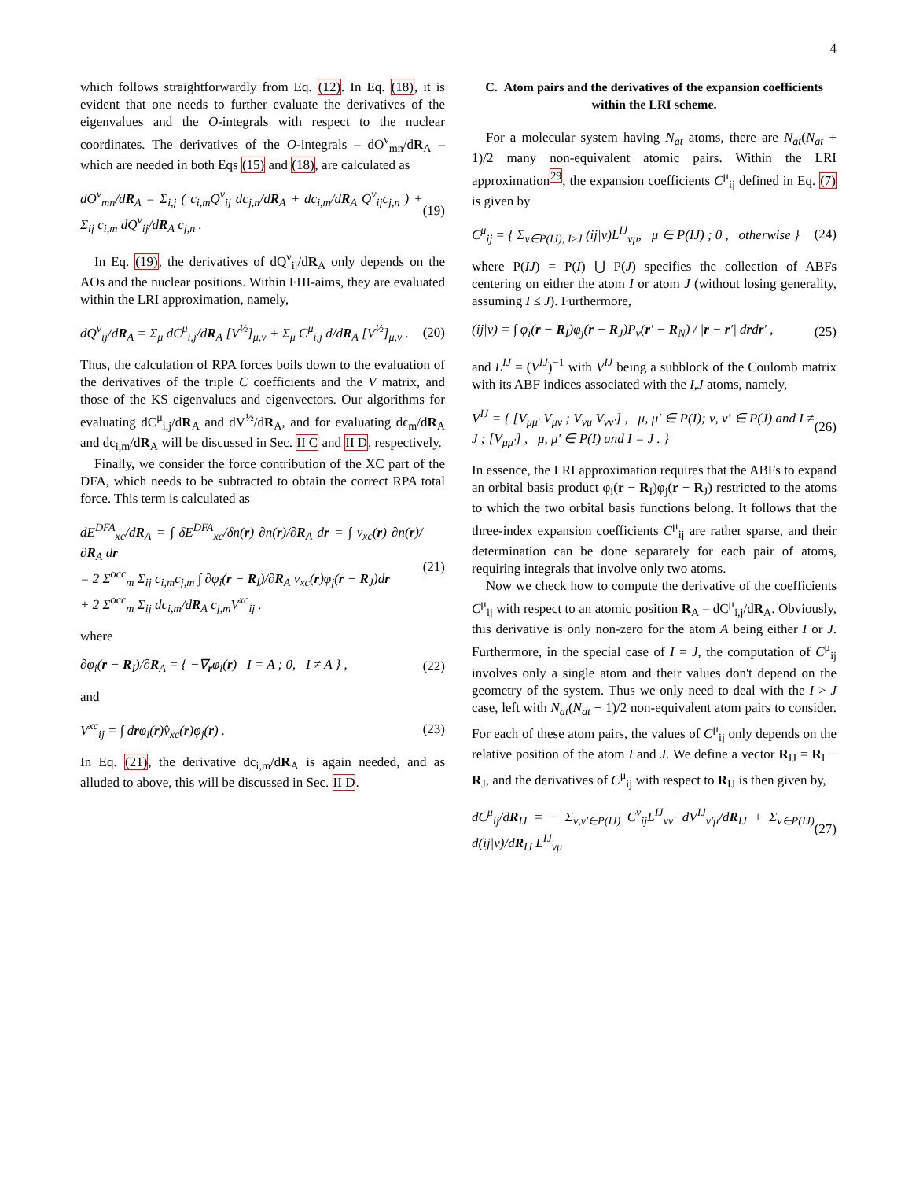4
which follows straightforwardly from Eq. (12). In Eq. (18), it is evident that one needs to further evaluate the derivatives of the eigenvalues and the O-integrals with respect to the nuclear coordinates. The derivatives of the O-integrals – dO<sup>ν</sup><sub>mn</sub>/dR<sub>A</sub> – which are needed in both Eqs (15) and (18), are calculated as
dO<sup>ν</sup><sub>mn</sub>/dR<sub>A</sub> = Σ<sub>i,j</sub> ( c<sub>i,m</sub>Q<sup>ν</sup><sub>ij</sub> dc<sub>j,n</sub>/dR<sub>A</sub> + dc<sub>i,m</sub>/dR<sub>A</sub> Q<sup>ν</sup><sub>ij</sub>c<sub>j,n</sub> ) + Σ<sub>ij</sub> c<sub>i,m</sub> dQ<sup>ν</sup><sub>ij</sub>/dR<sub>A</sub> c<sub>j,n</sub> .
(19)
In Eq. (19), the derivatives of dQ<sup>ν</sup><sub>ij</sub>/dR<sub>A</sub> only depends on the AOs and the nuclear positions. Within FHI-aims, they are evaluated within the LRI approximation, namely,
dQ<sup>ν</sup><sub>ij</sub>/dR<sub>A</sub> = Σ<sub>μ</sub> dC<sup>μ</sup><sub>i,j</sub>/dR<sub>A</sub> [V<sup>½</sup>]<sub>μ,ν</sub> + Σ<sub>μ</sub> C<sup>μ</sup><sub>i,j</sub> d/dR<sub>A</sub> [V<sup>½</sup>]<sub>μ,ν</sub> .
(20)
Thus, the calculation of RPA forces boils down to the evaluation of the derivatives of the triple C coefficients and the V matrix, and those of the KS eigenvalues and eigenvectors. Our algorithms for evaluating dC<sup>μ</sup><sub>i,j</sub>/dR<sub>A</sub> and dV<sup>½</sup>/dR<sub>A</sub>, and for evaluating dϵ<sub>m</sub>/dR<sub>A</sub> and dc<sub>i,m</sub>/dR<sub>A</sub> will be discussed in Sec. II C and II D, respectively.
Finally, we consider the force contribution of the XC part of the DFA, which needs to be subtracted to obtain the correct RPA total force. This term is calculated as
dE<sup>DFA</sup><sub>xc</sub>/dR<sub>A</sub> = ∫ δE<sup>DFA</sup><sub>xc</sub>/δn(r) ∂n(r)/∂R<sub>A</sub> dr = ∫ v<sub>xc</sub>(r) ∂n(r)/∂R<sub>A</sub> dr
= 2 Σ<sup>occ</sup><sub>m</sub> Σ<sub>ij</sub> c<sub>i,m</sub>c<sub>j,m</sub> ∫ ∂φ<sub>i</sub>(r − R<sub>I</sub>)/∂R<sub>A</sub> v<sub>xc</sub>(r)φ<sub>j</sub>(r − R<sub>J</sub>)dr
+ 2 Σ<sup>occ</sup><sub>m</sub> Σ<sub>ij</sub> dc<sub>i,m</sub>/dR<sub>A</sub> c<sub>j,m</sub>V<sup>xc</sup><sub>ij</sub> .
(21)
where
∂φ<sub>i</sub>(r − R<sub>I</sub>)/∂R<sub>A</sub> = { −∇<sub>r</sub>φ<sub>i</sub>(r) I = A ; 0, I ≠ A } ,
(22)
and
V<sup>xc</sup><sub>ij</sub> = ∫ drφ<sub>i</sub>(r)v̂<sub>xc</sub>(r)φ<sub>j</sub>(r) .
(23)
In Eq. (21), the derivative dc<sub>i,m</sub>/dR<sub>A</sub> is again needed, and as alluded to above, this will be discussed in Sec. II D.
C. Atom pairs and the derivatives of the expansion coefficients within the LRI scheme.
For a molecular system having N<sub>at</sub> atoms, there are N<sub>at</sub>(N<sub>at</sub> + 1)/2 many non-equivalent atomic pairs. Within the LRI approximation<sup>29</sup>, the expansion coefficients C<sup>μ</sup><sub>ij</sub> defined in Eq. (7) is given by
C<sup>μ</sup><sub>ij</sub> = { Σ<sub>ν∈P(IJ), I≥J</sub> (ij|ν)L<sup>IJ</sup><sub>νμ</sub>, μ ∈ P(IJ) ; 0 , otherwise }
(24)
where P(IJ) = P(I) ⋃ P(J) specifies the collection of ABFs centering on either the atom I or atom J (without losing generality, assuming I ≤ J). Furthermore,
(ij|ν) = ∫ φ<sub>i</sub>(r − R<sub>I</sub>)φ<sub>j</sub>(r − R<sub>J</sub>)P<sub>ν</sub>(r′ − R<sub>N</sub>) / |r − r′| drdr′ ,
(25)
and L<sup>IJ</sup> = (V<sup>IJ</sup>)<sup>−1</sup> with V<sup>IJ</sup> being a subblock of the Coulomb matrix with its ABF indices associated with the I,J atoms, namely,
V<sup>IJ</sup> = { [V<sub>μμ′</sub> V<sub>μν</sub> ; V<sub>νμ</sub> V<sub>νν′</sub>] , μ, μ′ ∈ P(I); ν, ν′ ∈ P(J) and I ≠ J ; [V<sub>μμ′</sub>] , μ, μ′ ∈ P(I) and I = J . }
(26)
In essence, the LRI approximation requires that the ABFs to expand an orbital basis product φ<sub>i</sub>(r − R<sub>I</sub>)φ<sub>j</sub>(r − R<sub>J</sub>) restricted to the atoms to which the two orbital basis functions belong. It follows that the three-index expansion coefficients C<sup>μ</sup><sub>ij</sub> are rather sparse, and their determination can be done separately for each pair of atoms, requiring integrals that involve only two atoms.
Now we check how to compute the derivative of the coefficients C<sup>μ</sup><sub>ij</sub> with respect to an atomic position R<sub>A</sub> – dC<sup>μ</sup><sub>i,j</sub>/dR<sub>A</sub>. Obviously, this derivative is only non-zero for the atom A being either I or J. Furthermore, in the special case of I = J, the computation of C<sup>μ</sup><sub>ij</sub> involves only a single atom and their values don't depend on the geometry of the system. Thus we only need to deal with the I > J case, left with N<sub>at</sub>(N<sub>at</sub> − 1)/2 non-equivalent atom pairs to consider. For each of these atom pairs, the values of C<sup>μ</sup><sub>ij</sub> only depends on the relative position of the atom I and J. We define a vector R<sub>IJ</sub> = R<sub>I</sub> − R<sub>J</sub>, and the derivatives of C<sup>μ</sup><sub>ij</sub> with respect to R<sub>IJ</sub> is then given by,
dC<sup>μ</sup><sub>ij</sub>/dR<sub>IJ</sub> = − Σ<sub>ν,ν′∈P(IJ)</sub> C<sup>ν</sup><sub>ij</sub>L<sup>IJ</sup><sub>νν′</sub> dV<sup>IJ</sup><sub>ν′μ</sub>/dR<sub>IJ</sub> + Σ<sub>ν∈P(IJ)</sub> d(ij|ν)/dR<sub>IJ</sub> L<sup>IJ</sup><sub>νμ</sub>
(27)